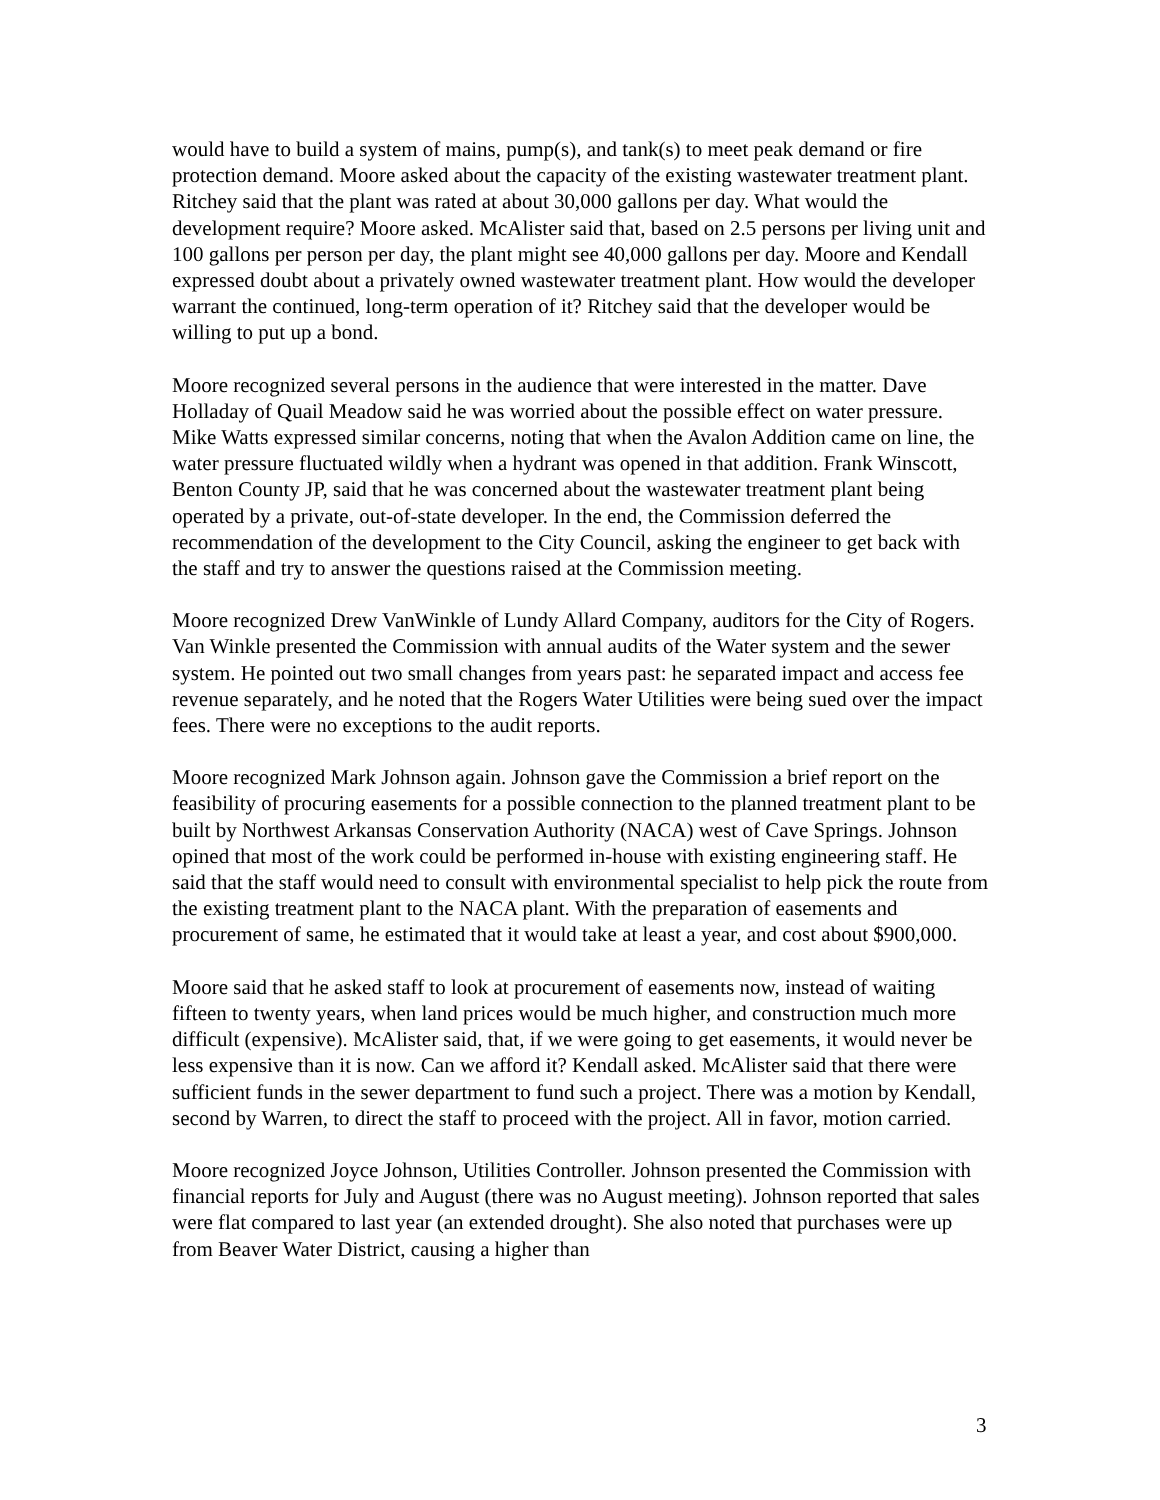would have to build a system of mains, pump(s), and tank(s) to meet peak demand or fire protection demand. Moore asked about the capacity of the existing wastewater treatment plant. Ritchey said that the plant was rated at about 30,000 gallons per day. What would the development require? Moore asked. McAlister said that, based on 2.5 persons per living unit and 100 gallons per person per day, the plant might see 40,000 gallons per day. Moore and Kendall expressed doubt about a privately owned wastewater treatment plant. How would the developer warrant the continued, long-term operation of it? Ritchey said that the developer would be willing to put up a bond.
Moore recognized several persons in the audience that were interested in the matter. Dave Holladay of Quail Meadow said he was worried about the possible effect on water pressure. Mike Watts expressed similar concerns, noting that when the Avalon Addition came on line, the water pressure fluctuated wildly when a hydrant was opened in that addition. Frank Winscott, Benton County JP, said that he was concerned about the wastewater treatment plant being operated by a private, out-of-state developer. In the end, the Commission deferred the recommendation of the development to the City Council, asking the engineer to get back with the staff and try to answer the questions raised at the Commission meeting.
Moore recognized Drew VanWinkle of Lundy Allard Company, auditors for the City of Rogers. Van Winkle presented the Commission with annual audits of the Water system and the sewer system. He pointed out two small changes from years past: he separated impact and access fee revenue separately, and he noted that the Rogers Water Utilities were being sued over the impact fees. There were no exceptions to the audit reports.
Moore recognized Mark Johnson again. Johnson gave the Commission a brief report on the feasibility of procuring easements for a possible connection to the planned treatment plant to be built by Northwest Arkansas Conservation Authority (NACA) west of Cave Springs. Johnson opined that most of the work could be performed in-house with existing engineering staff. He said that the staff would need to consult with environmental specialist to help pick the route from the existing treatment plant to the NACA plant. With the preparation of easements and procurement of same, he estimated that it would take at least a year, and cost about $900,000.
Moore said that he asked staff to look at procurement of easements now, instead of waiting fifteen to twenty years, when land prices would be much higher, and construction much more difficult (expensive). McAlister said, that, if we were going to get easements, it would never be less expensive than it is now. Can we afford it? Kendall asked. McAlister said that there were sufficient funds in the sewer department to fund such a project. There was a motion by Kendall, second by Warren, to direct the staff to proceed with the project. All in favor, motion carried.
Moore recognized Joyce Johnson, Utilities Controller. Johnson presented the Commission with financial reports for July and August (there was no August meeting). Johnson reported that sales were flat compared to last year (an extended drought). She also noted that purchases were up from Beaver Water District, causing a higher than
3